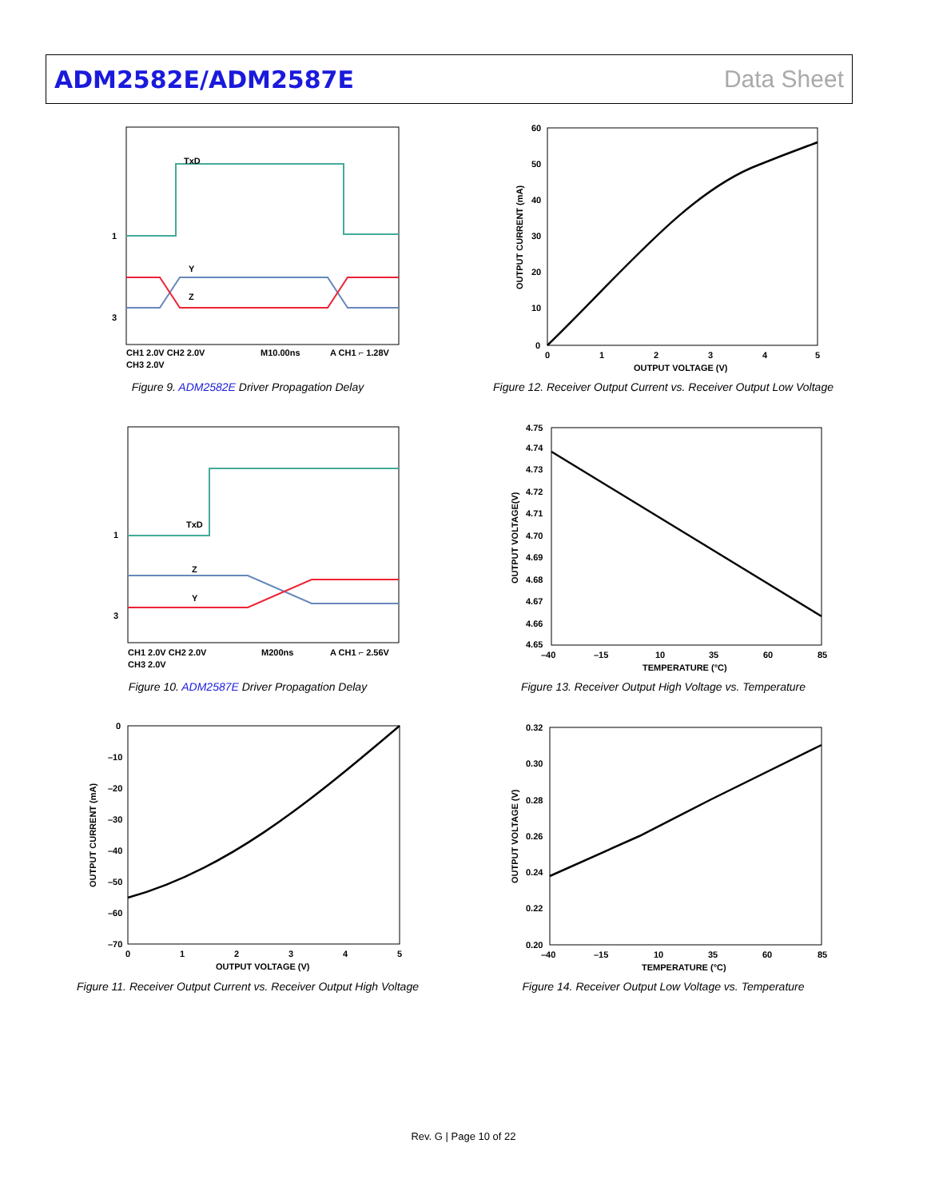ADM2582E/ADM2587E Data Sheet
TxD
Y
Z
1
3
CH1 2.0V CH2 2.0V
M10.00ns
A CH1 ⌐ 1.28V
CH3 2.0V
Figure 9. ADM2582E Driver Propagation Delay
TxD
Z
Y
1
3
CH1 2.0V CH2 2.0V
M200ns
A CH1 ⌐ 2.56V
CH3 2.0V
Figure 10. ADM2587E Driver Propagation Delay
0
–10
–20
–30
–40
–50
–60
–70
0
1
2
3
4
5
OUTPUT VOLTAGE (V)
OUTPUT CURRENT (mA)
Figure 11. Receiver Output Current vs. Receiver Output High Voltage
60
50
40
30
20
10
0
0
1
2
3
4
5
OUTPUT VOLTAGE (V)
OUTPUT CURRENT (mA)
Figure 12. Receiver Output Current vs. Receiver Output Low Voltage
4.75
4.74
4.73
4.72
4.71
4.70
4.69
4.68
4.67
4.66
4.65
–40
–15
10
35
60
85
TEMPERATURE (°C)
OUTPUT VOLTAGE(V)
Figure 13. Receiver Output High Voltage vs. Temperature
0.32
0.30
0.28
0.26
0.24
0.22
0.20
–40
–15
10
35
60
85
TEMPERATURE (°C)
OUTPUT VOLTAGE (V)
Figure 14. Receiver Output Low Voltage vs. Temperature
Rev. G | Page 10 of 22